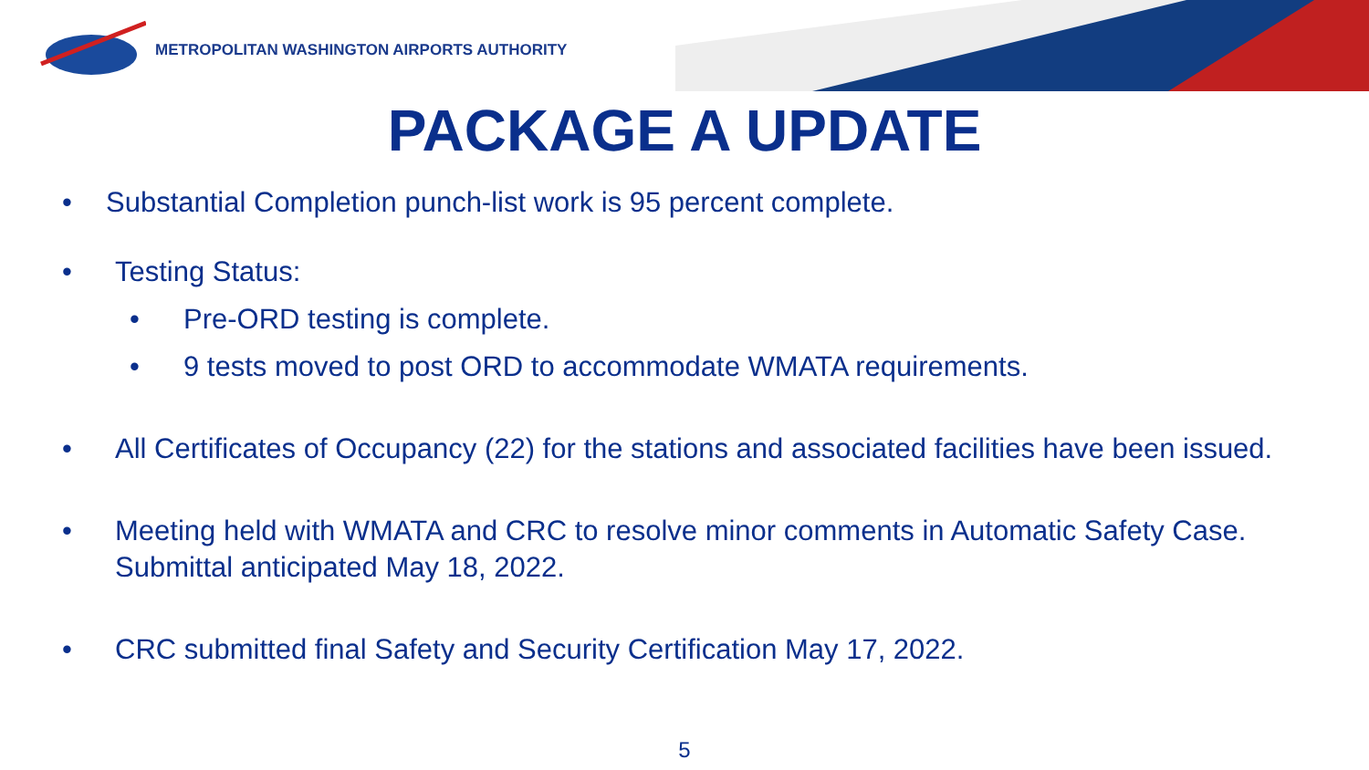METROPOLITAN WASHINGTON AIRPORTS AUTHORITY
PACKAGE A UPDATE
• Substantial Completion punch-list work is 95 percent complete.
• Testing Status:
• Pre-ORD testing is complete.
• 9 tests moved to post ORD to accommodate WMATA requirements.
• All Certificates of Occupancy (22) for the stations and associated facilities have been issued.
• Meeting held with WMATA and CRC to resolve minor comments in Automatic Safety Case. Submittal anticipated May 18, 2022.
• CRC submitted final Safety and Security Certification May 17, 2022.
5